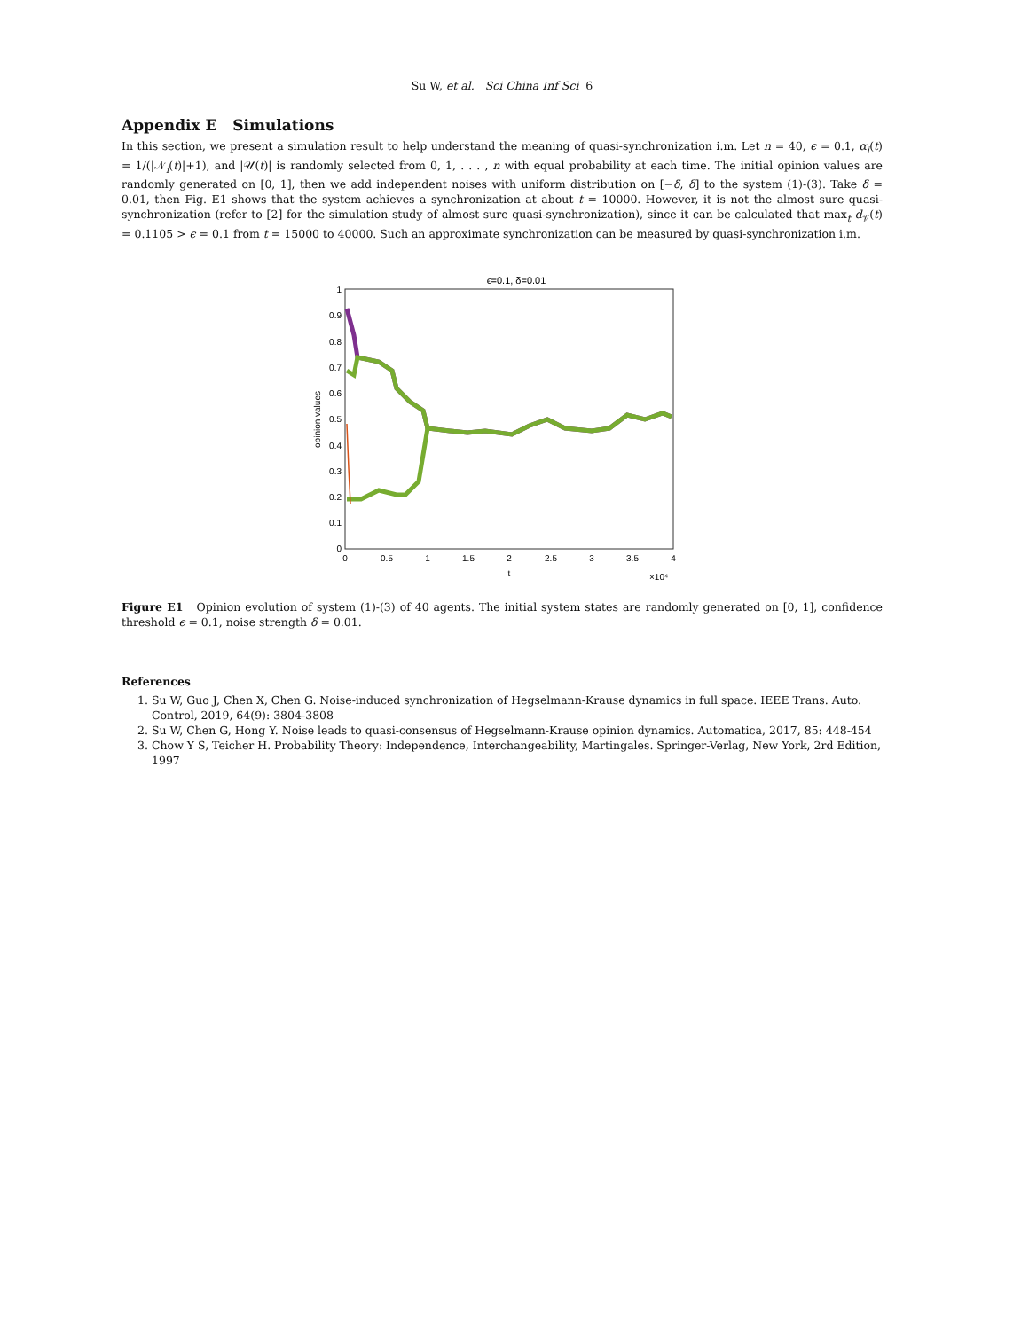Su W, et al. Sci China Inf Sci 6
Appendix E Simulations
In this section, we present a simulation result to help understand the meaning of quasi-synchronization i.m. Let n = 40, ϵ = 0.1, α<sub>i</sub>(t) = 1/(|𝒩<sub>i</sub>(t)|+1), and |𝒰(t)| is randomly selected from 0, 1, . . . , n with equal probability at each time. The initial opinion values are randomly generated on [0, 1], then we add independent noises with uniform distribution on [−δ, δ] to the system (1)-(3). Take δ = 0.01, then Fig. E1 shows that the system achieves a synchronization at about t = 10000. However, it is not the almost sure quasi-synchronization (refer to [2] for the simulation study of almost sure quasi-synchronization), since it can be calculated that max<sub>t</sub> d<sub>𝒱</sub>(t) = 0.1105 > ϵ = 0.1 from t = 15000 to 40000. Such an approximate synchronization can be measured by quasi-synchronization i.m.
ϵ=0.1, δ=0.01
1
0.9
0.8
0.7
0.6
0.5
0.4
0.3
0.2
0.1
0
opinion values
0
0.5
1
1.5
2
2.5
3
3.5
4
t
×10⁴
Figure E1 Opinion evolution of system (1)-(3) of 40 agents. The initial system states are randomly generated on [0, 1], confidence threshold ϵ = 0.1, noise strength δ = 0.01.
References
1. Su W, Guo J, Chen X, Chen G. Noise-induced synchronization of Hegselmann-Krause dynamics in full space. IEEE Trans. Auto. Control, 2019, 64(9): 3804-3808
2. Su W, Chen G, Hong Y. Noise leads to quasi-consensus of Hegselmann-Krause opinion dynamics. Automatica, 2017, 85: 448-454
3. Chow Y S, Teicher H. Probability Theory: Independence, Interchangeability, Martingales. Springer-Verlag, New York, 2rd Edition, 1997